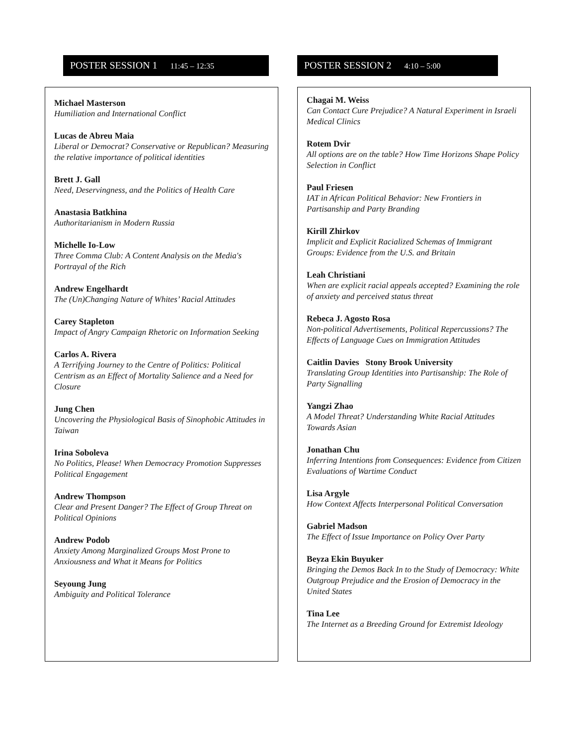POSTER SESSION 1 11:45 – 12:35
Michael Masterson
Humiliation and International Conflict
Lucas de Abreu Maia
Liberal or Democrat? Conservative or Republican? Measuring the relative importance of political identities
Brett J. Gall
Need, Deservingness, and the Politics of Health Care
Anastasia Batkhina
Authoritarianism in Modern Russia
Michelle Io-Low
Three Comma Club: A Content Analysis on the Media's Portrayal of the Rich
Andrew Engelhardt
The (Un)Changing Nature of Whites’ Racial Attitudes
Carey Stapleton
Impact of Angry Campaign Rhetoric on Information Seeking
Carlos A. Rivera
A Terrifying Journey to the Centre of Politics: Political Centrism as an Effect of Mortality Salience and a Need for Closure
Jung Chen
Uncovering the Physiological Basis of Sinophobic Attitudes in Taiwan
Irina Soboleva
No Politics, Please! When Democracy Promotion Suppresses Political Engagement
Andrew Thompson
Clear and Present Danger? The Effect of Group Threat on Political Opinions
Andrew Podob
Anxiety Among Marginalized Groups Most Prone to Anxiousness and What it Means for Politics
Seyoung Jung
Ambiguity and Political Tolerance
POSTER SESSION 2 4:10 – 5:00
Chagai M. Weiss
Can Contact Cure Prejudice? A Natural Experiment in Israeli Medical Clinics
Rotem Dvir
All options are on the table? How Time Horizons Shape Policy Selection in Conflict
Paul Friesen
IAT in African Political Behavior: New Frontiers in Partisanship and Party Branding
Kirill Zhirkov
Implicit and Explicit Racialized Schemas of Immigrant Groups: Evidence from the U.S. and Britain
Leah Christiani
When are explicit racial appeals accepted? Examining the role of anxiety and perceived status threat
Rebeca J. Agosto Rosa
Non-political Advertisements, Political Repercussions? The Effects of Language Cues on Immigration Attitudes
Caitlin Davies Stony Brook University
Translating Group Identities into Partisanship: The Role of Party Signalling
Yangzi Zhao
A Model Threat? Understanding White Racial Attitudes Towards Asian
Jonathan Chu
Inferring Intentions from Consequences: Evidence from Citizen Evaluations of Wartime Conduct
Lisa Argyle
How Context Affects Interpersonal Political Conversation
Gabriel Madson
The Effect of Issue Importance on Policy Over Party
Beyza Ekin Buyuker
Bringing the Demos Back In to the Study of Democracy: White Outgroup Prejudice and the Erosion of Democracy in the United States
Tina Lee
The Internet as a Breeding Ground for Extremist Ideology